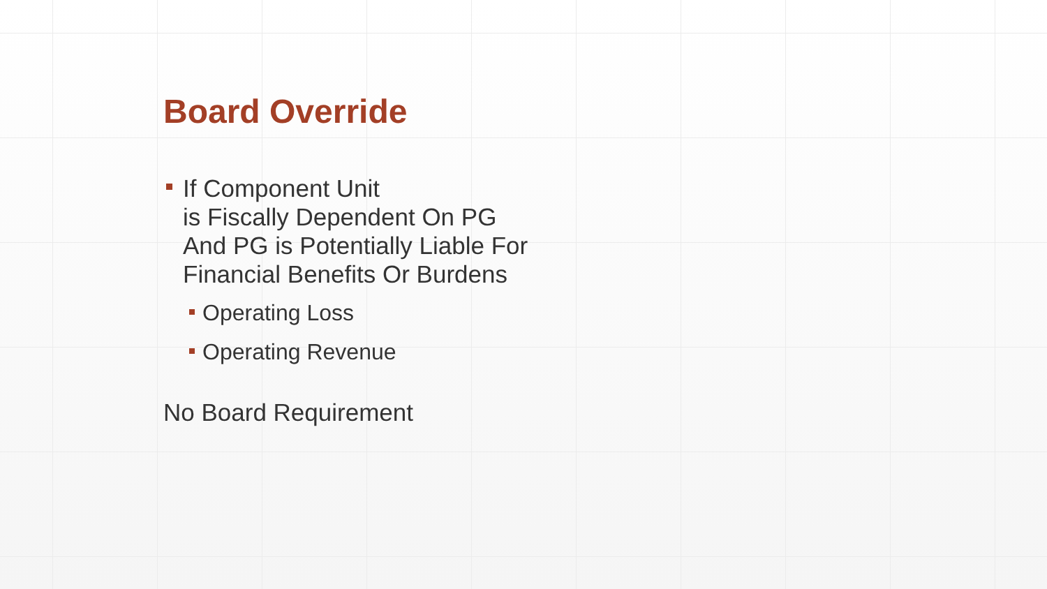Board Override
If Component Unit
is Fiscally Dependent On PG
And PG is Potentially Liable For
Financial Benefits Or Burdens
Operating Loss
Operating Revenue
No Board Requirement